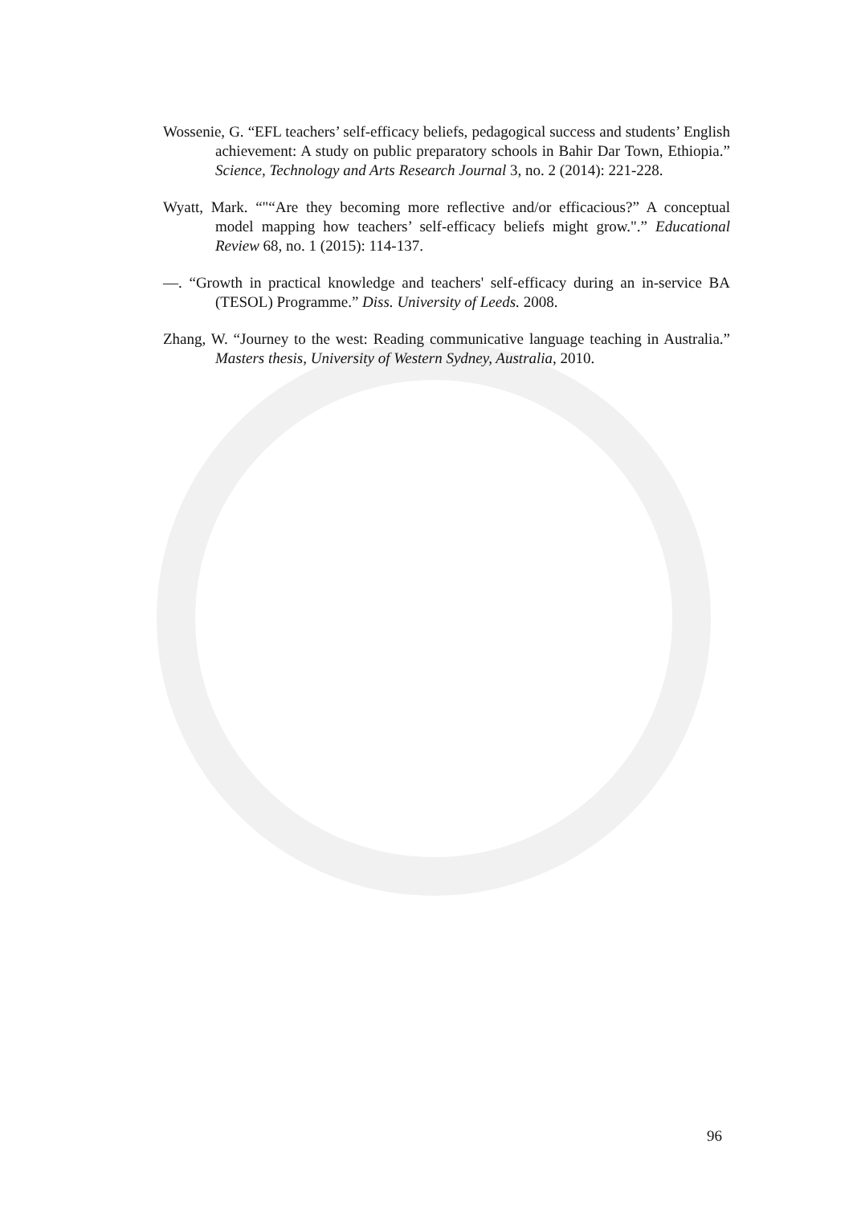Wossenie, G. “EFL teachers’ self-efficacy beliefs, pedagogical success and students’ English achievement: A study on public preparatory schools in Bahir Dar Town, Ethiopia.” Science, Technology and Arts Research Journal 3, no. 2 (2014): 221-228.
Wyatt, Mark. “"“Are they becoming more reflective and/or efficacious?” A conceptual model mapping how teachers’ self-efficacy beliefs might grow.".” Educational Review 68, no. 1 (2015): 114-137.
—. “Growth in practical knowledge and teachers' self-efficacy during an in-service BA (TESOL) Programme.” Diss. University of Leeds. 2008.
Zhang, W. “Journey to the west: Reading communicative language teaching in Australia.” Masters thesis, University of Western Sydney, Australia, 2010.
96